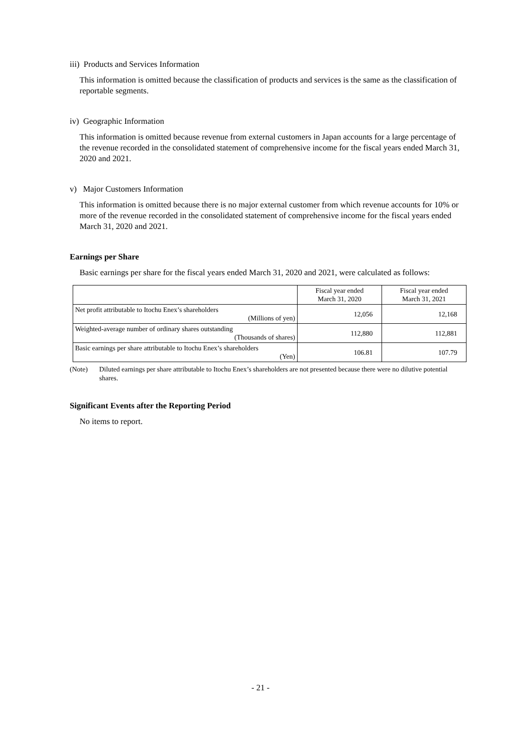iii) Products and Services Information
This information is omitted because the classification of products and services is the same as the classification of reportable segments.
iv) Geographic Information
This information is omitted because revenue from external customers in Japan accounts for a large percentage of the revenue recorded in the consolidated statement of comprehensive income for the fiscal years ended March 31, 2020 and 2021.
v) Major Customers Information
This information is omitted because there is no major external customer from which revenue accounts for 10% or more of the revenue recorded in the consolidated statement of comprehensive income for the fiscal years ended March 31, 2020 and 2021.
Earnings per Share
Basic earnings per share for the fiscal years ended March 31, 2020 and 2021, were calculated as follows:
| | Fiscal year ended March 31, 2020 | Fiscal year ended March 31, 2021 |
| Net profit attributable to Itochu Enex’s shareholders (Millions of yen) | 12,056 | 12,168 |
| Weighted-average number of ordinary shares outstanding (Thousands of shares) | 112,880 | 112,881 |
| Basic earnings per share attributable to Itochu Enex’s shareholders (Yen) | 106.81 | 107.79 |
(Note) Diluted earnings per share attributable to Itochu Enex’s shareholders are not presented because there were no dilutive potential shares.
Significant Events after the Reporting Period
No items to report.
- 21 -